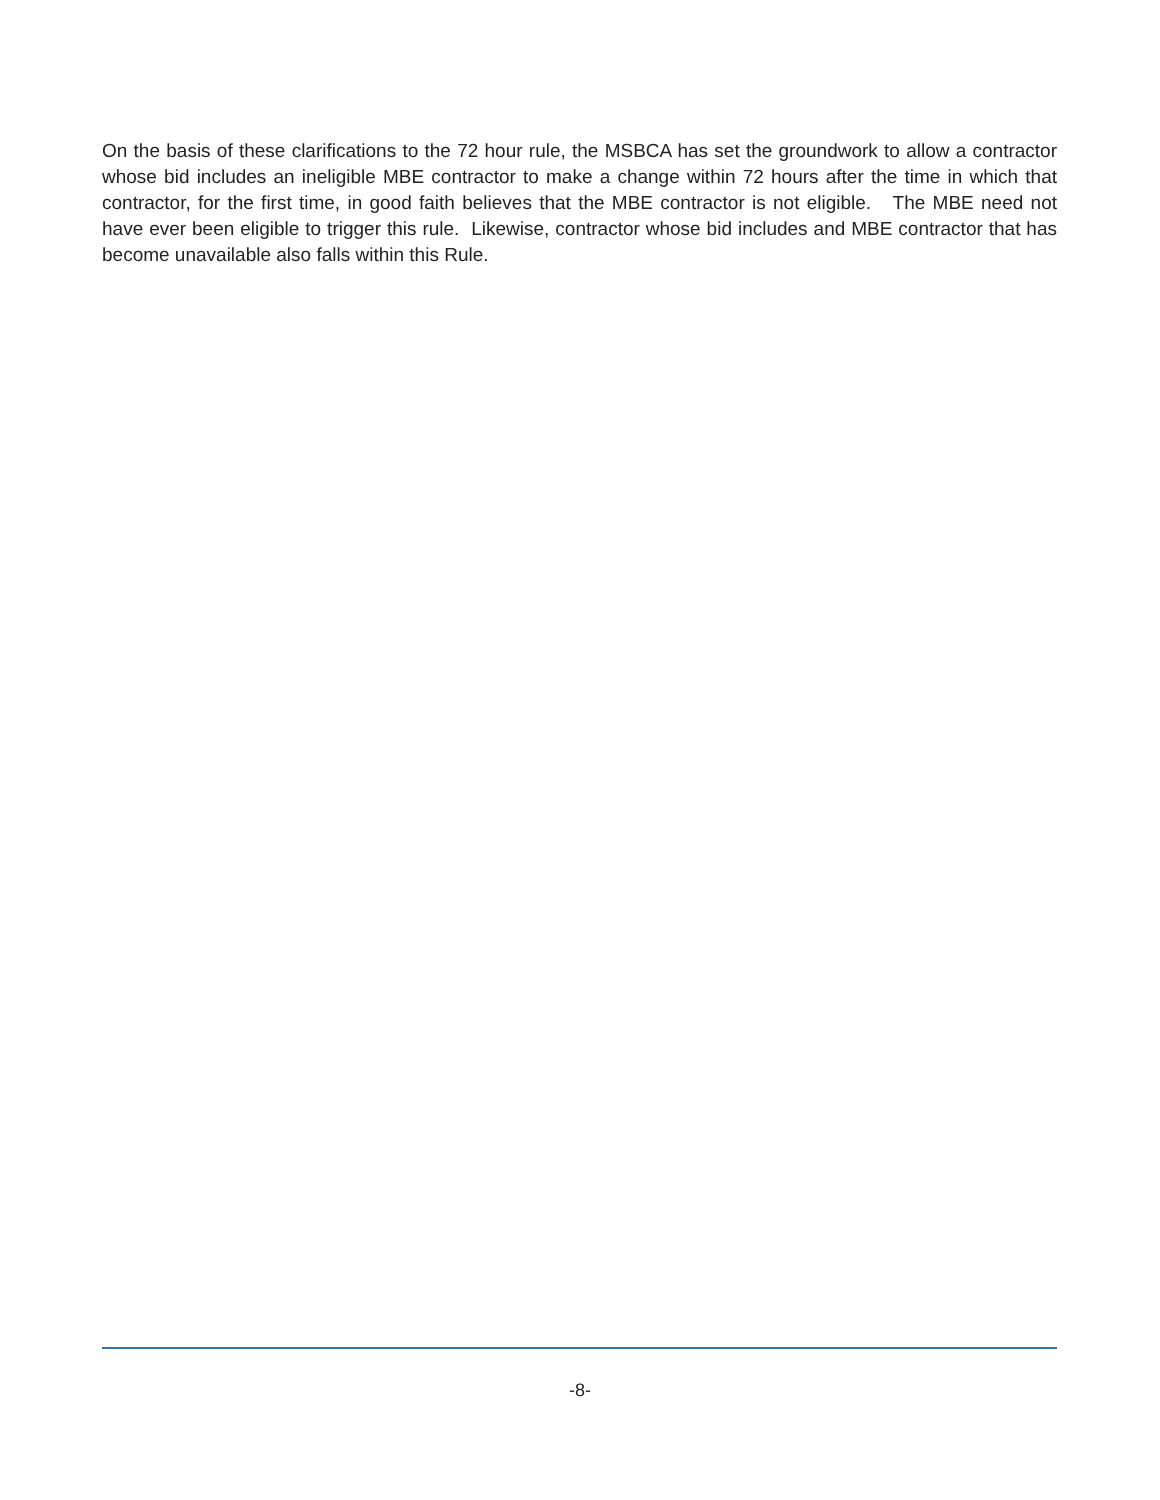On the basis of these clarifications to the 72 hour rule, the MSBCA has set the groundwork to allow a contractor whose bid includes an ineligible MBE contractor to make a change within 72 hours after the time in which that contractor, for the first time, in good faith believes that the MBE contractor is not eligible. The MBE need not have ever been eligible to trigger this rule. Likewise, contractor whose bid includes and MBE contractor that has become unavailable also falls within this Rule.
-8-